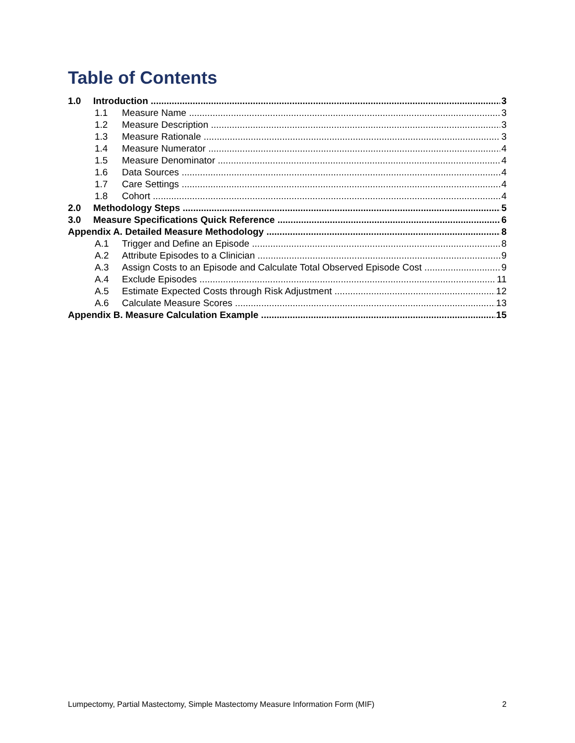Table of Contents
1.0 Introduction 3
1.1 Measure Name 3
1.2 Measure Description 3
1.3 Measure Rationale 3
1.4 Measure Numerator 4
1.5 Measure Denominator 4
1.6 Data Sources 4
1.7 Care Settings 4
1.8 Cohort 4
2.0 Methodology Steps 5
3.0 Measure Specifications Quick Reference 6
Appendix A. Detailed Measure Methodology 8
A.1 Trigger and Define an Episode 8
A.2 Attribute Episodes to a Clinician 9
A.3 Assign Costs to an Episode and Calculate Total Observed Episode Cost 9
A.4 Exclude Episodes 11
A.5 Estimate Expected Costs through Risk Adjustment 12
A.6 Calculate Measure Scores 13
Appendix B. Measure Calculation Example 15
Lumpectomy, Partial Mastectomy, Simple Mastectomy Measure Information Form (MIF) 2